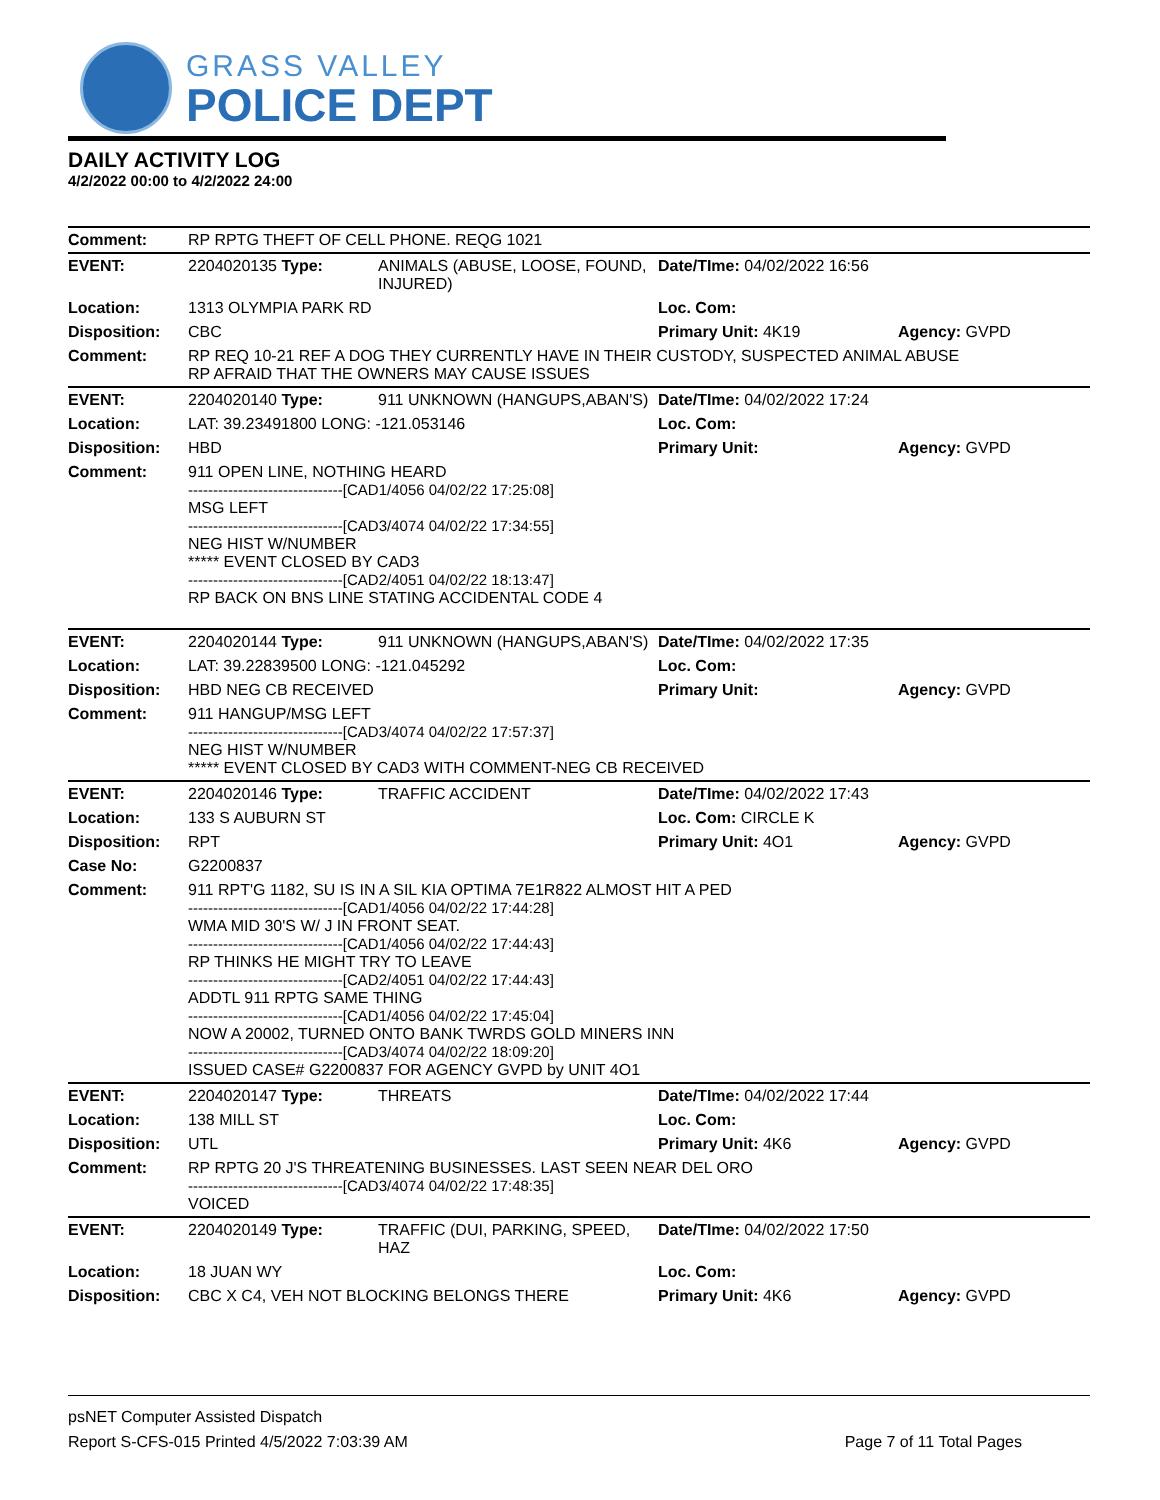GRASS VALLEY
POLICE DEPT
DAILY ACTIVITY LOG
4/2/2022 00:00 to 4/2/2022 24:00
| Comment: | RP RPTG THEFT OF CELL PHONE. REQG 1021 | | | |
| EVENT: | 2204020135 Type: | ANIMALS (ABUSE, LOOSE, FOUND, INJURED) | Date/TIme: 04/02/2022 16:56 | |
| Location: | 1313 OLYMPIA PARK RD | | Loc. Com: | |
| Disposition: | CBC | | Primary Unit: 4K19 | Agency: GVPD |
| Comment: | RP REQ 10-21 REF A DOG THEY CURRENTLY HAVE IN THEIR CUSTODY, SUSPECTED ANIMAL ABUSE RP AFRAID THAT THE OWNERS MAY CAUSE ISSUES | | | |
| EVENT: | 2204020140 Type: | 911 UNKNOWN (HANGUPS,ABAN'S) | Date/TIme: 04/02/2022 17:24 | |
| Location: | LAT: 39.23491800 LONG: -121.053146 | | Loc. Com: | |
| Disposition: | HBD | | Primary Unit: | Agency: GVPD |
| Comment: | 911 OPEN LINE, NOTHING HEARD -------------------------------[CAD1/4056 04/02/22 17:25:08] MSG LEFT -------------------------------[CAD3/4074 04/02/22 17:34:55] NEG HIST W/NUMBER ***** EVENT CLOSED BY CAD3 -------------------------------[CAD2/4051 04/02/22 18:13:47] RP BACK ON BNS LINE STATING ACCIDENTAL CODE 4 | | | |
| EVENT: | 2204020144 Type: | 911 UNKNOWN (HANGUPS,ABAN'S) | Date/TIme: 04/02/2022 17:35 | |
| Location: | LAT: 39.22839500 LONG: -121.045292 | | Loc. Com: | |
| Disposition: | HBD NEG CB RECEIVED | | Primary Unit: | Agency: GVPD |
| Comment: | 911 HANGUP/MSG LEFT -------------------------------[CAD3/4074 04/02/22 17:57:37] NEG HIST W/NUMBER ***** EVENT CLOSED BY CAD3 WITH COMMENT-NEG CB RECEIVED | | | |
| EVENT: | 2204020146 Type: | TRAFFIC ACCIDENT | Date/TIme: 04/02/2022 17:43 | |
| Location: | 133 S AUBURN ST | | Loc. Com: CIRCLE K | |
| Disposition: | RPT | | Primary Unit: 4O1 | Agency: GVPD |
| Case No: | G2200837 | | | |
| Comment: | 911 RPT'G 1182, SU IS IN A SIL KIA OPTIMA 7E1R822 ALMOST HIT A PED -------------------------------[CAD1/4056 04/02/22 17:44:28] WMA MID 30'S W/ J IN FRONT SEAT. -------------------------------[CAD1/4056 04/02/22 17:44:43] RP THINKS HE MIGHT TRY TO LEAVE -------------------------------[CAD2/4051 04/02/22 17:44:43] ADDTL 911 RPTG SAME THING -------------------------------[CAD1/4056 04/02/22 17:45:04] NOW A 20002, TURNED ONTO BANK TWRDS GOLD MINERS INN -------------------------------[CAD3/4074 04/02/22 18:09:20] ISSUED CASE# G2200837 FOR AGENCY GVPD by UNIT 4O1 | | | |
| EVENT: | 2204020147 Type: | THREATS | Date/TIme: 04/02/2022 17:44 | |
| Location: | 138 MILL ST | | Loc. Com: | |
| Disposition: | UTL | | Primary Unit: 4K6 | Agency: GVPD |
| Comment: | RP RPTG 20 J'S THREATENING BUSINESSES. LAST SEEN NEAR DEL ORO -------------------------------[CAD3/4074 04/02/22 17:48:35] VOICED | | | |
| EVENT: | 2204020149 Type: | TRAFFIC (DUI, PARKING, SPEED, HAZ | Date/TIme: 04/02/2022 17:50 | |
| Location: | 18 JUAN WY | | Loc. Com: | |
| Disposition: | CBC X C4, VEH NOT BLOCKING BELONGS THERE | | Primary Unit: 4K6 | Agency: GVPD |
psNET Computer Assisted Dispatch
Report S-CFS-015 Printed 4/5/2022 7:03:39 AM Page 7 of 11 Total Pages